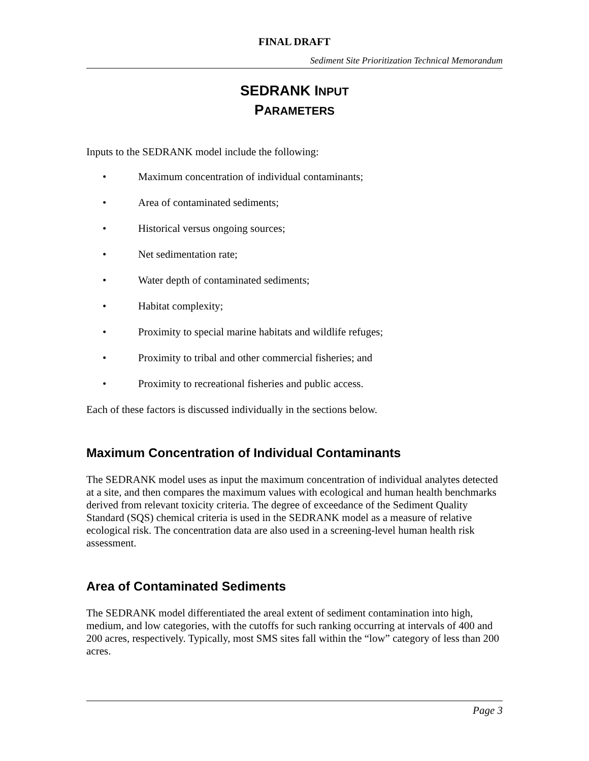FINAL DRAFT
Sediment Site Prioritization Technical Memorandum
SEDRANK INPUT
PARAMETERS
Inputs to the SEDRANK model include the following:
• Maximum concentration of individual contaminants;
• Area of contaminated sediments;
• Historical versus ongoing sources;
• Net sedimentation rate;
• Water depth of contaminated sediments;
• Habitat complexity;
• Proximity to special marine habitats and wildlife refuges;
• Proximity to tribal and other commercial fisheries; and
• Proximity to recreational fisheries and public access.
Each of these factors is discussed individually in the sections below.
Maximum Concentration of Individual Contaminants
The SEDRANK model uses as input the maximum concentration of individual analytes detected at a site, and then compares the maximum values with ecological and human health benchmarks derived from relevant toxicity criteria. The degree of exceedance of the Sediment Quality Standard (SQS) chemical criteria is used in the SEDRANK model as a measure of relative ecological risk. The concentration data are also used in a screening-level human health risk assessment.
Area of Contaminated Sediments
The SEDRANK model differentiated the areal extent of sediment contamination into high, medium, and low categories, with the cutoffs for such ranking occurring at intervals of 400 and 200 acres, respectively. Typically, most SMS sites fall within the “low” category of less than 200 acres.
Page 3